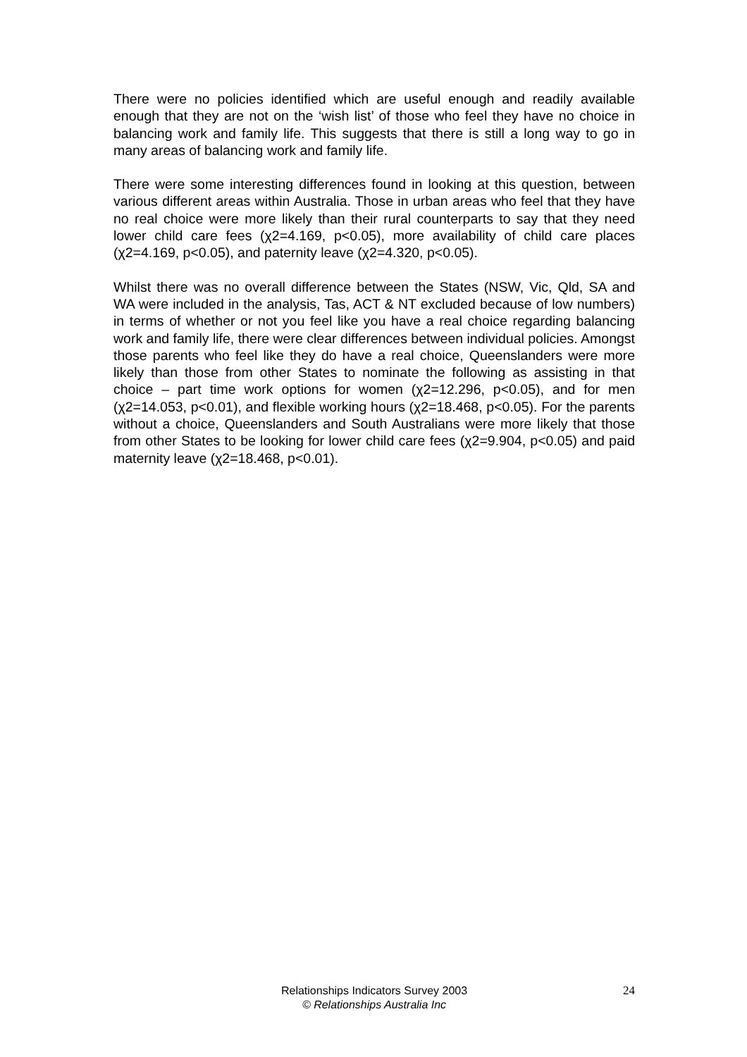There were no policies identified which are useful enough and readily available enough that they are not on the ‘wish list’ of those who feel they have no choice in balancing work and family life. This suggests that there is still a long way to go in many areas of balancing work and family life.
There were some interesting differences found in looking at this question, between various different areas within Australia. Those in urban areas who feel that they have no real choice were more likely than their rural counterparts to say that they need lower child care fees (χ2=4.169, p<0.05), more availability of child care places (χ2=4.169, p<0.05), and paternity leave (χ2=4.320, p<0.05).
Whilst there was no overall difference between the States (NSW, Vic, Qld, SA and WA were included in the analysis, Tas, ACT & NT excluded because of low numbers) in terms of whether or not you feel like you have a real choice regarding balancing work and family life, there were clear differences between individual policies. Amongst those parents who feel like they do have a real choice, Queenslanders were more likely than those from other States to nominate the following as assisting in that choice – part time work options for women (χ2=12.296, p<0.05), and for men (χ2=14.053, p<0.01), and flexible working hours (χ2=18.468, p<0.05). For the parents without a choice, Queenslanders and South Australians were more likely that those from other States to be looking for lower child care fees (χ2=9.904, p<0.05) and paid maternity leave (χ2=18.468, p<0.01).
Relationships Indicators Survey 2003 24
© Relationships Australia Inc